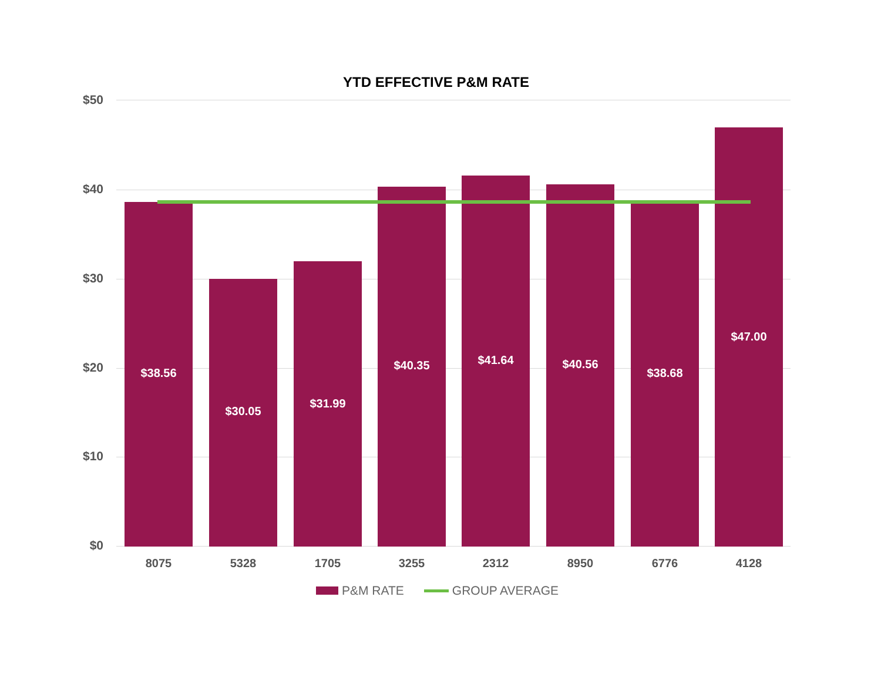YTD EFFECTIVE P&M RATE
$50
$40
$30
$20
$10
$0
$38.56
$30.05
$31.99
$40.35 $41.64 $40.56
$38.68
$47.00
8075 5328 1705 3255 2312 8950 6776 4128
P&M RATE GROUP AVERAGE